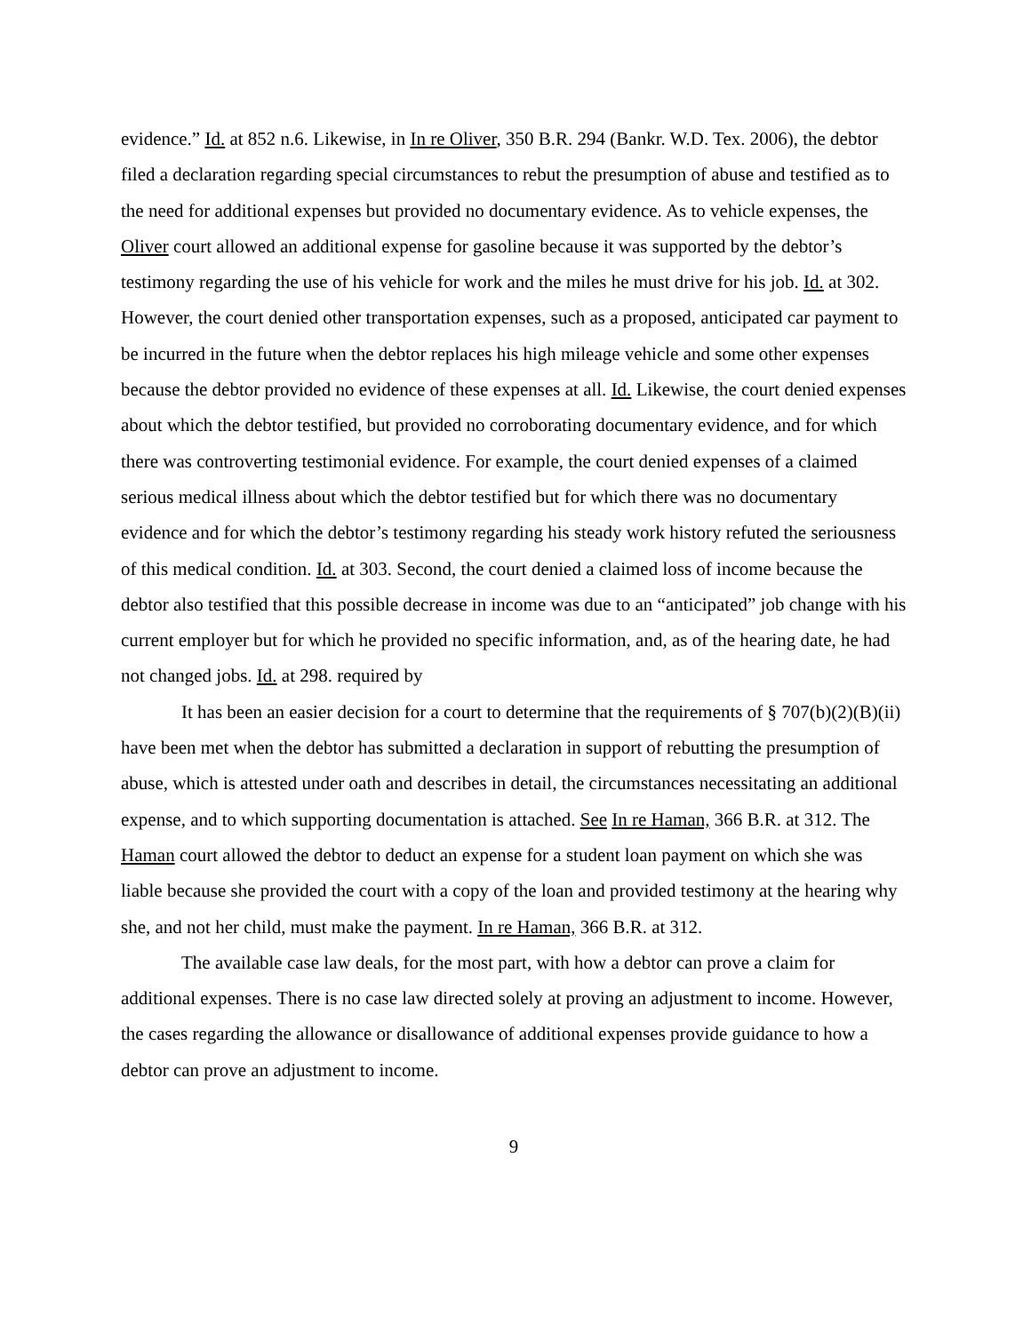evidence.” Id. at 852 n.6. Likewise, in In re Oliver, 350 B.R. 294 (Bankr. W.D. Tex. 2006), the debtor filed a declaration regarding special circumstances to rebut the presumption of abuse and testified as to the need for additional expenses but provided no documentary evidence. As to vehicle expenses, the Oliver court allowed an additional expense for gasoline because it was supported by the debtor’s testimony regarding the use of his vehicle for work and the miles he must drive for his job. Id. at 302. However, the court denied other transportation expenses, such as a proposed, anticipated car payment to be incurred in the future when the debtor replaces his high mileage vehicle and some other expenses because the debtor provided no evidence of these expenses at all. Id. Likewise, the court denied expenses about which the debtor testified, but provided no corroborating documentary evidence, and for which there was controverting testimonial evidence. For example, the court denied expenses of a claimed serious medical illness about which the debtor testified but for which there was no documentary evidence and for which the debtor’s testimony regarding his steady work history refuted the seriousness of this medical condition. Id. at 303. Second, the court denied a claimed loss of income because the debtor also testified that this possible decrease in income was due to an “anticipated” job change with his current employer but for which he provided no specific information, and, as of the hearing date, he had not changed jobs. Id. at 298. required by
It has been an easier decision for a court to determine that the requirements of § 707(b)(2)(B)(ii) have been met when the debtor has submitted a declaration in support of rebutting the presumption of abuse, which is attested under oath and describes in detail, the circumstances necessitating an additional expense, and to which supporting documentation is attached. See In re Haman, 366 B.R. at 312. The Haman court allowed the debtor to deduct an expense for a student loan payment on which she was liable because she provided the court with a copy of the loan and provided testimony at the hearing why she, and not her child, must make the payment. In re Haman, 366 B.R. at 312.
The available case law deals, for the most part, with how a debtor can prove a claim for additional expenses. There is no case law directed solely at proving an adjustment to income. However, the cases regarding the allowance or disallowance of additional expenses provide guidance to how a debtor can prove an adjustment to income.
9